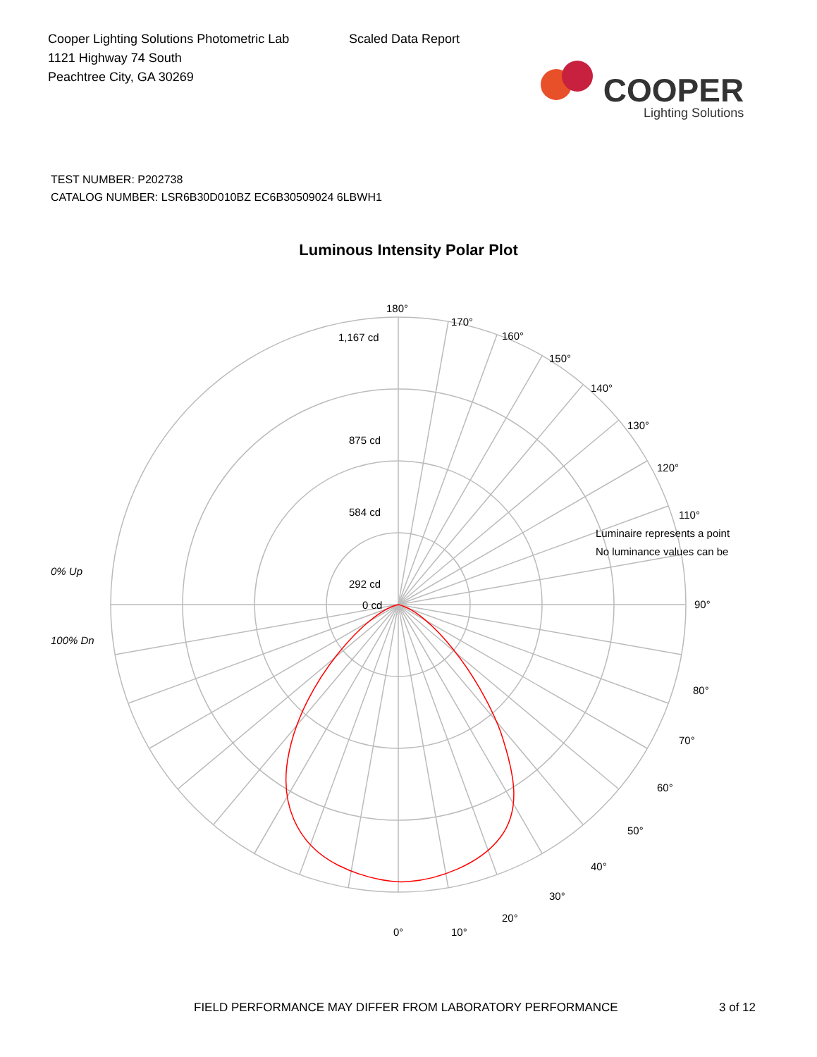Cooper Lighting Solutions Photometric Lab
1121 Highway 74 South
Peachtree City, GA 30269
Scaled Data Report
COOPER
Lighting Solutions
TEST NUMBER: P202738
CATALOG NUMBER: LSR6B30D010BZ EC6B30509024 6LBWH1
Luminous Intensity Polar Plot
180°
170°
160°
150°
140°
130°
120°
110°
90°
80°
70°
60°
50°
40°
30°
20°
10°
0°
1,167 cd
875 cd
584 cd
292 cd
0 cd
Luminaire represents a point
No luminance values can be
0% Up
100% Dn
FIELD PERFORMANCE MAY DIFFER FROM LABORATORY PERFORMANCE 3 of 12